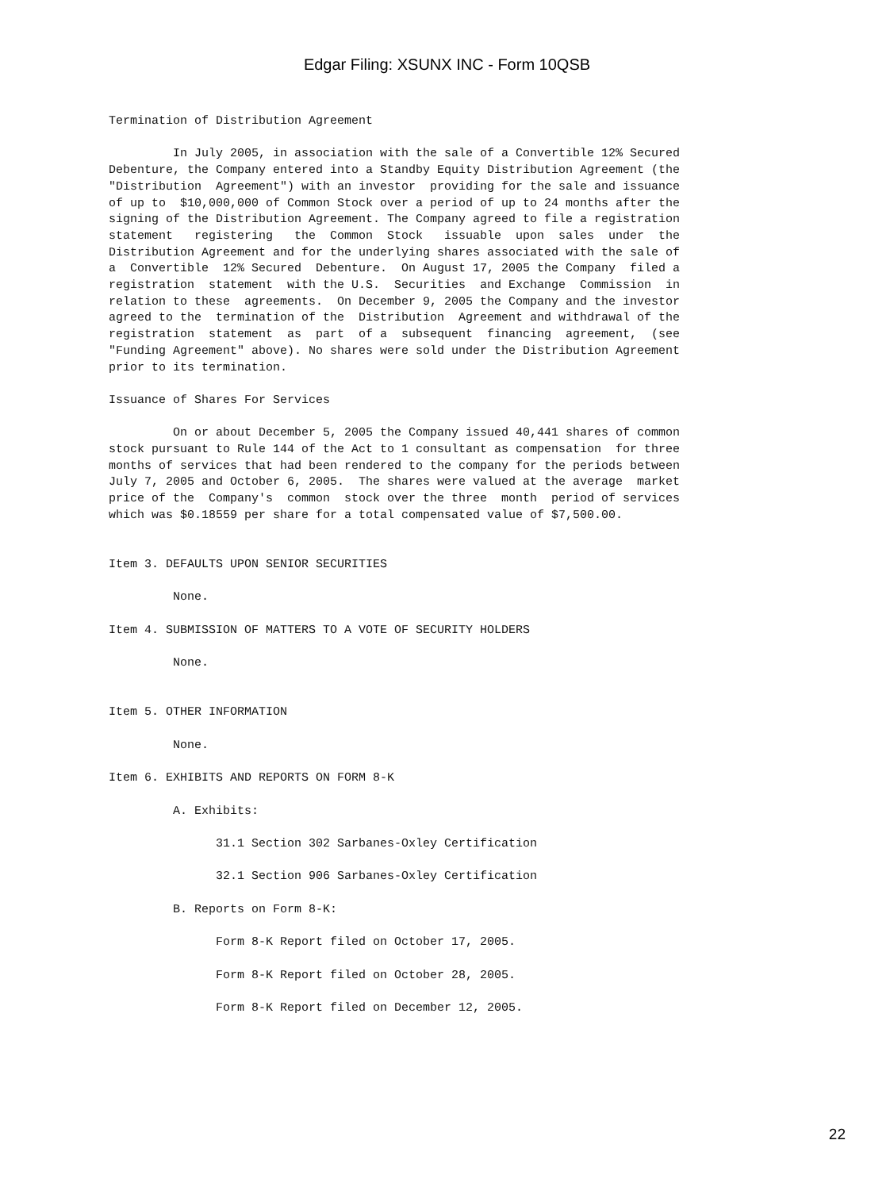Edgar Filing: XSUNX INC - Form 10QSB
Termination of Distribution Agreement

         In July 2005, in association with the sale of a Convertible 12% Secured
Debenture, the Company entered into a Standby Equity Distribution Agreement (the
"Distribution  Agreement") with an investor  providing for the sale and issuance
of up to  $10,000,000 of Common Stock over a period of up to 24 months after the
signing of the Distribution Agreement. The Company agreed to file a registration
statement   registering   the  Common  Stock   issuable  upon  sales  under  the
Distribution Agreement and for the underlying shares associated with the sale of
a  Convertible  12% Secured  Debenture.  On August 17, 2005 the Company  filed a
registration  statement  with the U.S.  Securities  and Exchange  Commission  in
relation to these  agreements.  On December 9, 2005 the Company and the investor
agreed to the  termination of the  Distribution  Agreement and withdrawal of the
registration  statement  as  part  of a  subsequent  financing  agreement,  (see
"Funding Agreement" above). No shares were sold under the Distribution Agreement
prior to its termination.

Issuance of Shares For Services

         On or about December 5, 2005 the Company issued 40,441 shares of common
stock pursuant to Rule 144 of the Act to 1 consultant as compensation  for three
months of services that had been rendered to the company for the periods between
July 7, 2005 and October 6, 2005.  The shares were valued at the average  market
price of the  Company's  common  stock over the three  month  period of services
which was $0.18559 per share for a total compensated value of $7,500.00.


Item 3. DEFAULTS UPON SENIOR SECURITIES

         None.

Item 4. SUBMISSION OF MATTERS TO A VOTE OF SECURITY HOLDERS

         None.


Item 5. OTHER INFORMATION

         None.

Item 6. EXHIBITS AND REPORTS ON FORM 8-K

         A. Exhibits:

               31.1 Section 302 Sarbanes-Oxley Certification

               32.1 Section 906 Sarbanes-Oxley Certification

         B. Reports on Form 8-K:

               Form 8-K Report filed on October 17, 2005.

               Form 8-K Report filed on October 28, 2005.

               Form 8-K Report filed on December 12, 2005.
22